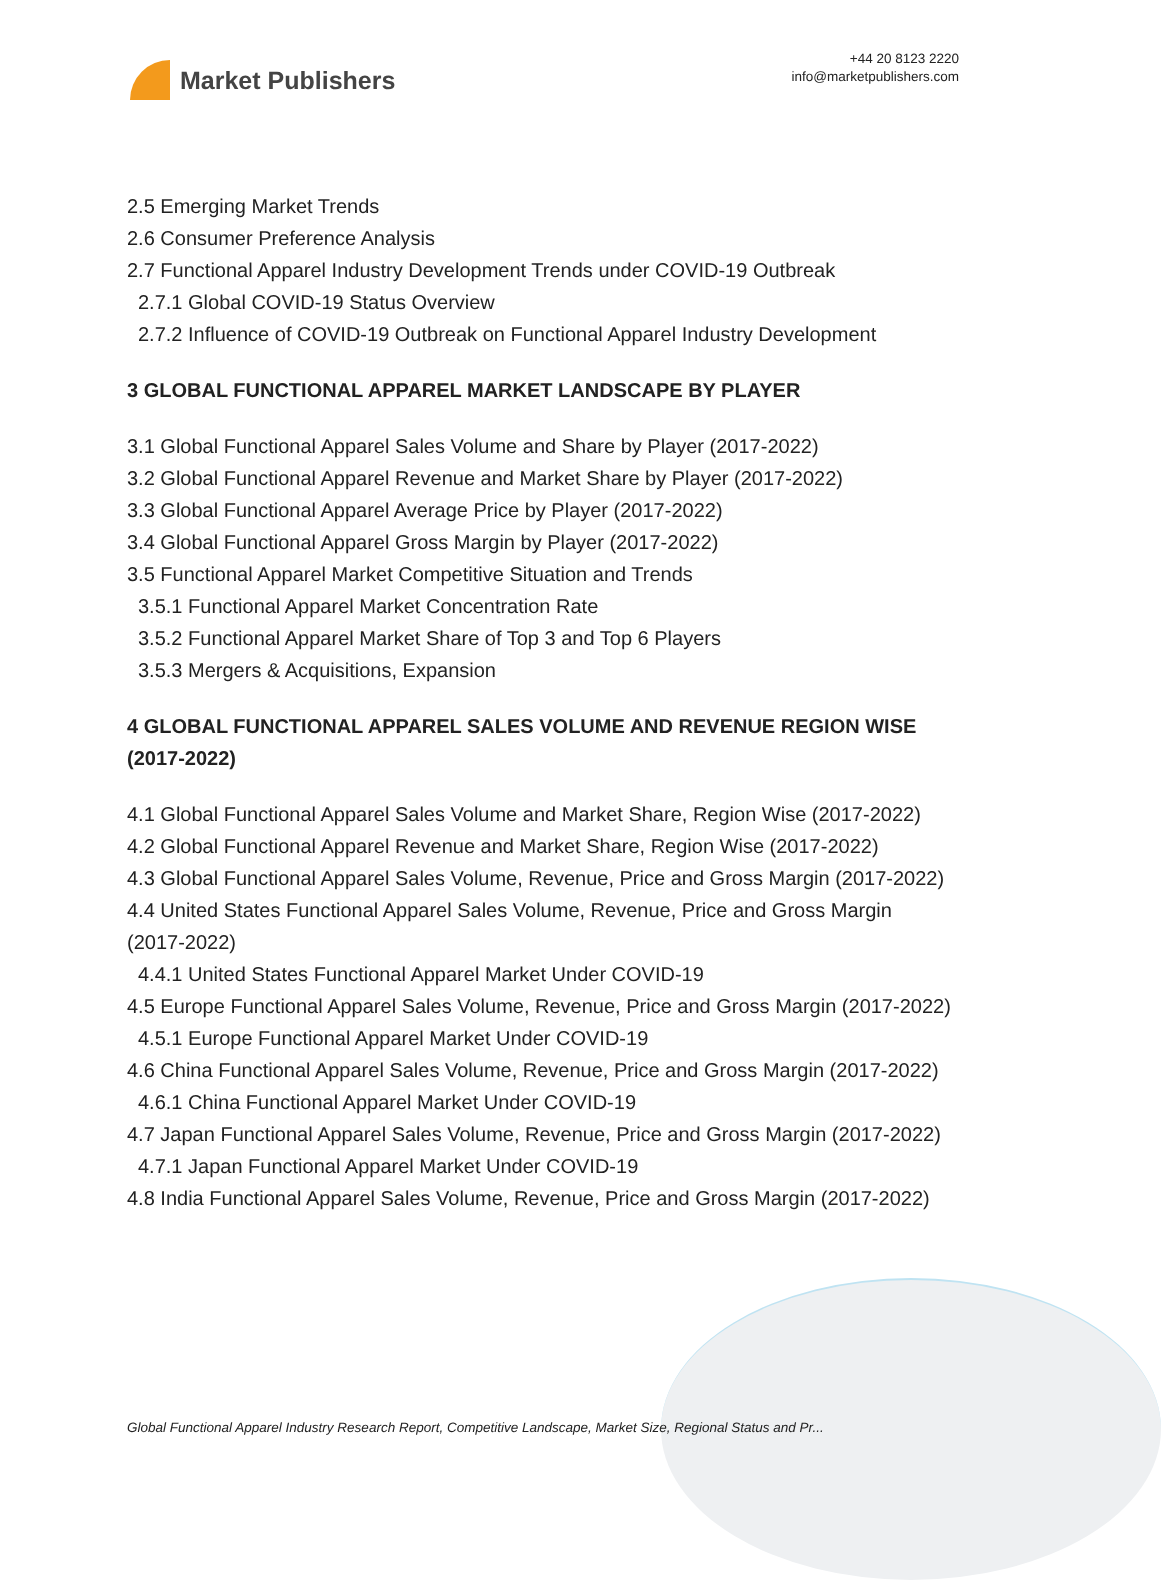Market Publishers
+44 20 8123 2220
info@marketpublishers.com
2.5 Emerging Market Trends
2.6 Consumer Preference Analysis
2.7 Functional Apparel Industry Development Trends under COVID-19 Outbreak
2.7.1 Global COVID-19 Status Overview
2.7.2 Influence of COVID-19 Outbreak on Functional Apparel Industry Development
3 GLOBAL FUNCTIONAL APPAREL MARKET LANDSCAPE BY PLAYER
3.1 Global Functional Apparel Sales Volume and Share by Player (2017-2022)
3.2 Global Functional Apparel Revenue and Market Share by Player (2017-2022)
3.3 Global Functional Apparel Average Price by Player (2017-2022)
3.4 Global Functional Apparel Gross Margin by Player (2017-2022)
3.5 Functional Apparel Market Competitive Situation and Trends
3.5.1 Functional Apparel Market Concentration Rate
3.5.2 Functional Apparel Market Share of Top 3 and Top 6 Players
3.5.3 Mergers & Acquisitions, Expansion
4 GLOBAL FUNCTIONAL APPAREL SALES VOLUME AND REVENUE REGION WISE (2017-2022)
4.1 Global Functional Apparel Sales Volume and Market Share, Region Wise (2017-2022)
4.2 Global Functional Apparel Revenue and Market Share, Region Wise (2017-2022)
4.3 Global Functional Apparel Sales Volume, Revenue, Price and Gross Margin (2017-2022)
4.4 United States Functional Apparel Sales Volume, Revenue, Price and Gross Margin (2017-2022)
4.4.1 United States Functional Apparel Market Under COVID-19
4.5 Europe Functional Apparel Sales Volume, Revenue, Price and Gross Margin (2017-2022)
4.5.1 Europe Functional Apparel Market Under COVID-19
4.6 China Functional Apparel Sales Volume, Revenue, Price and Gross Margin (2017-2022)
4.6.1 China Functional Apparel Market Under COVID-19
4.7 Japan Functional Apparel Sales Volume, Revenue, Price and Gross Margin (2017-2022)
4.7.1 Japan Functional Apparel Market Under COVID-19
4.8 India Functional Apparel Sales Volume, Revenue, Price and Gross Margin (2017-2022)
Global Functional Apparel Industry Research Report, Competitive Landscape, Market Size, Regional Status and Pr...